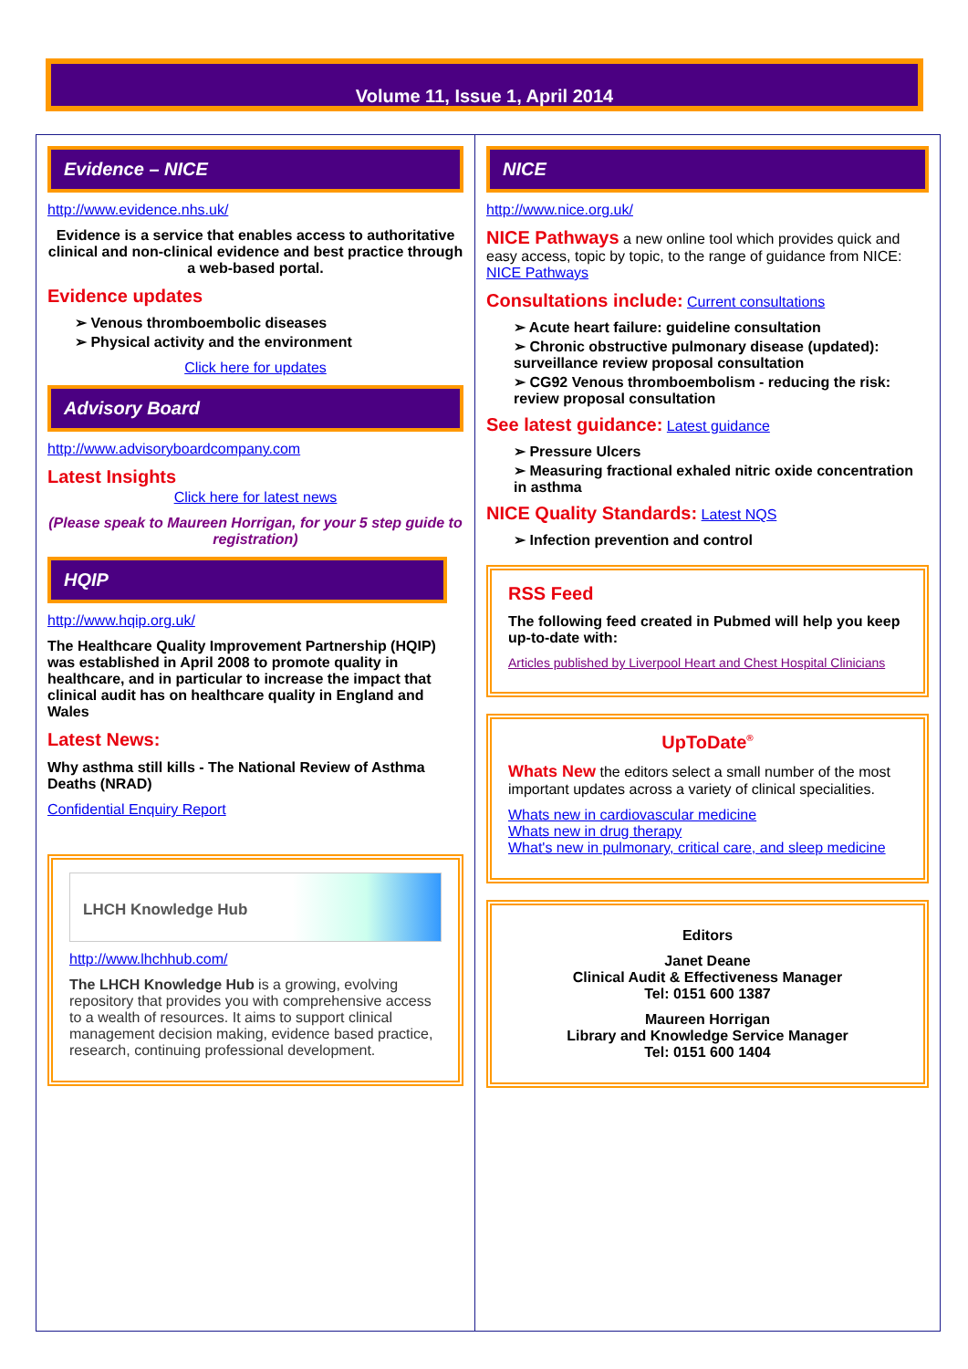Volume 11, Issue 1, April 2014
Evidence – NICE
http://www.evidence.nhs.uk/
Evidence is a service that enables access to authoritative clinical and non-clinical evidence and best practice through a web-based portal.
Evidence updates
➢ Venous thromboembolic diseases
➢ Physical activity and the environment
Click here for updates
Advisory Board
http://www.advisoryboardcompany.com
Latest Insights
Click here for latest news
(Please speak to Maureen Horrigan, for your 5 step guide to registration)
HQIP
http://www.hqip.org.uk/
The Healthcare Quality Improvement Partnership (HQIP) was established in April 2008 to promote quality in healthcare, and in particular to increase the impact that clinical audit has on healthcare quality in England and Wales
Latest News:
Why asthma still kills - The National Review of Asthma Deaths (NRAD)
Confidential Enquiry Report
LHCH Knowledge Hub
http://www.lhchhub.com/
The LHCH Knowledge Hub is a growing, evolving repository that provides you with comprehensive access to a wealth of resources. It aims to support clinical management decision making, evidence based practice, research, continuing professional development.
NICE
http://www.nice.org.uk/
NICE Pathways a new online tool which provides quick and easy access, topic by topic, to the range of guidance from NICE: NICE Pathways
Consultations include: Current consultations
➢ Acute heart failure: guideline consultation
➢ Chronic obstructive pulmonary disease (updated): surveillance review proposal consultation
➢ CG92 Venous thromboembolism - reducing the risk: review proposal consultation
See latest guidance: Latest guidance
➢ Pressure Ulcers
➢ Measuring fractional exhaled nitric oxide concentration in asthma
NICE Quality Standards: Latest NQS
➢ Infection prevention and control
RSS Feed
The following feed created in Pubmed will help you keep up-to-date with:
Articles published by Liverpool Heart and Chest Hospital Clinicians
UpToDate<sup>®</sup>
Whats New the editors select a small number of the most important updates across a variety of clinical specialities.
Whats new in cardiovascular medicine
Whats new in drug therapy
What's new in pulmonary, critical care, and sleep medicine
Editors
Janet Deane
Clinical Audit & Effectiveness Manager
Tel: 0151 600 1387
Maureen Horrigan
Library and Knowledge Service Manager
Tel: 0151 600 1404